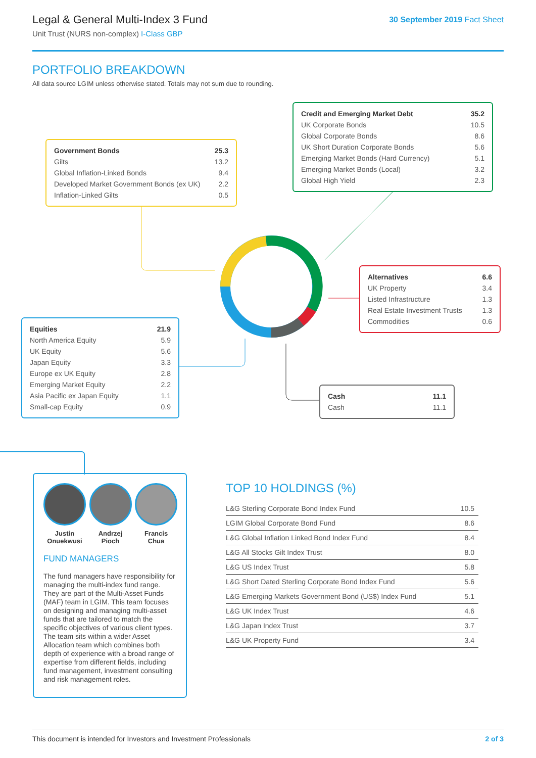Legal & General Multi-Index 3 Fund
Unit Trust (NURS non-complex) I-Class GBP
30 September 2019 Fact Sheet
PORTFOLIO BREAKDOWN
All data source LGIM unless otherwise stated. Totals may not sum due to rounding.
| Government Bonds | 25.3 |
| Gilts | 13.2 |
| Global Inflation-Linked Bonds | 9.4 |
| Developed Market Government Bonds (ex UK) | 2.2 |
| Inflation-Linked Gilts | 0.5 |
| Credit and Emerging Market Debt | 35.2 |
| UK Corporate Bonds | 10.5 |
| Global Corporate Bonds | 8.6 |
| UK Short Duration Corporate Bonds | 5.6 |
| Emerging Market Bonds (Hard Currency) | 5.1 |
| Emerging Market Bonds (Local) | 3.2 |
| Global High Yield | 2.3 |
| Alternatives | 6.6 |
| UK Property | 3.4 |
| Listed Infrastructure | 1.3 |
| Real Estate Investment Trusts | 1.3 |
| Commodities | 0.6 |
| Equities | 21.9 |
| North America Equity | 5.9 |
| UK Equity | 5.6 |
| Japan Equity | 3.3 |
| Europe ex UK Equity | 2.8 |
| Emerging Market Equity | 2.2 |
| Asia Pacific ex Japan Equity | 1.1 |
| Small-cap Equity | 0.9 |
| Cash | 11.1 |
| Cash | 11.1 |
Justin
Onuekwusi
Andrzej
Pioch
Francis
Chua
FUND MANAGERS
The fund managers have responsibility for managing the multi-index fund range. They are part of the Multi-Asset Funds (MAF) team in LGIM. This team focuses on designing and managing multi-asset funds that are tailored to match the specific objectives of various client types. The team sits within a wider Asset Allocation team which combines both depth of experience with a broad range of expertise from different fields, including fund management, investment consulting and risk management roles.
TOP 10 HOLDINGS (%)
| L&G Sterling Corporate Bond Index Fund | 10.5 |
| LGIM Global Corporate Bond Fund | 8.6 |
| L&G Global Inflation Linked Bond Index Fund | 8.4 |
| L&G All Stocks Gilt Index Trust | 8.0 |
| L&G US Index Trust | 5.8 |
| L&G Short Dated Sterling Corporate Bond Index Fund | 5.6 |
| L&G Emerging Markets Government Bond (US$) Index Fund | 5.1 |
| L&G UK Index Trust | 4.6 |
| L&G Japan Index Trust | 3.7 |
| L&G UK Property Fund | 3.4 |
This document is intended for Investors and Investment Professionals 2 of 3